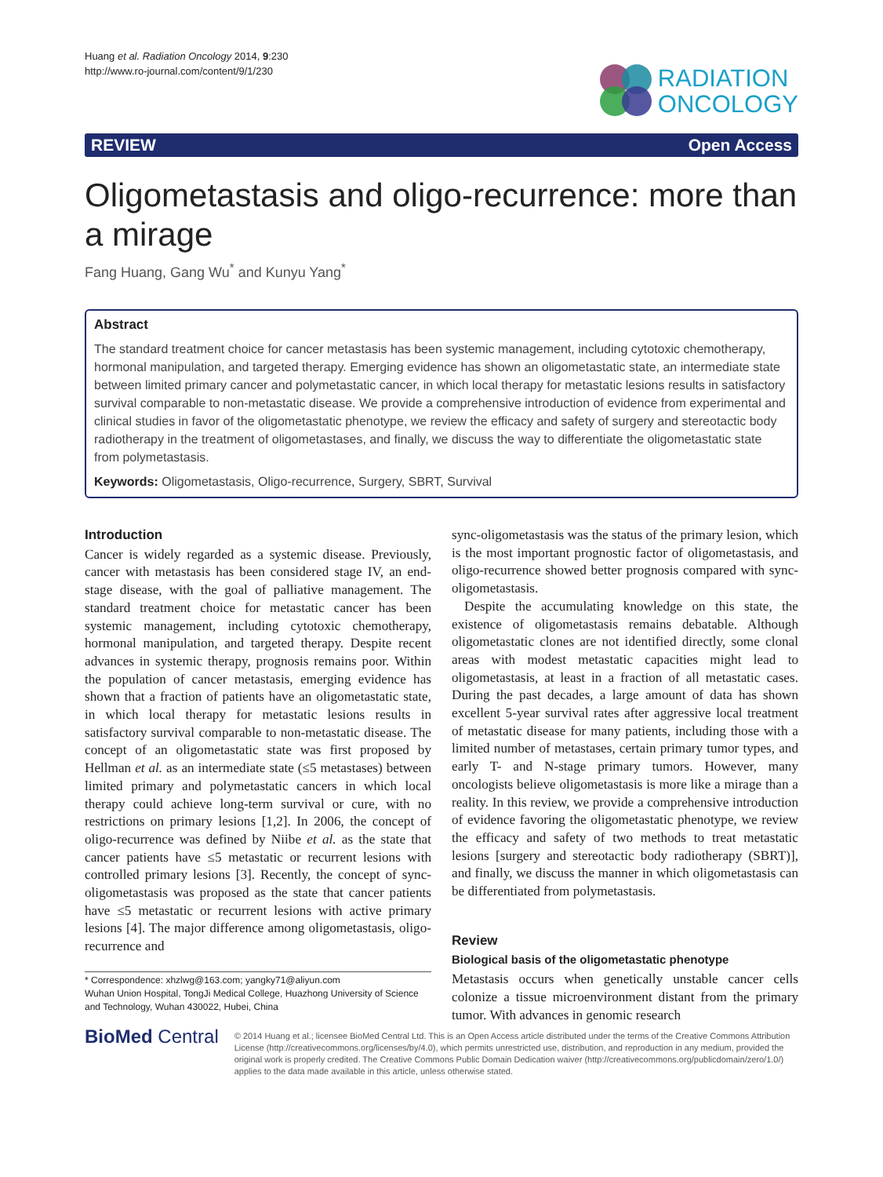Huang et al. Radiation Oncology 2014, 9:230
http://www.ro-journal.com/content/9/1/230
RADIATION
ONCOLOGY
REVIEW Open Access
Oligometastasis and oligo-recurrence: more than a mirage
Fang Huang, Gang Wu<sup>*</sup> and Kunyu Yang<sup>*</sup>
Abstract
The standard treatment choice for cancer metastasis has been systemic management, including cytotoxic chemotherapy, hormonal manipulation, and targeted therapy. Emerging evidence has shown an oligometastatic state, an intermediate state between limited primary cancer and polymetastatic cancer, in which local therapy for metastatic lesions results in satisfactory survival comparable to non-metastatic disease. We provide a comprehensive introduction of evidence from experimental and clinical studies in favor of the oligometastatic phenotype, we review the efficacy and safety of surgery and stereotactic body radiotherapy in the treatment of oligometastases, and finally, we discuss the way to differentiate the oligometastatic state from polymetastasis.
Keywords: Oligometastasis, Oligo-recurrence, Surgery, SBRT, Survival
Introduction
Cancer is widely regarded as a systemic disease. Previously, cancer with metastasis has been considered stage IV, an end-stage disease, with the goal of palliative management. The standard treatment choice for metastatic cancer has been systemic management, including cytotoxic chemotherapy, hormonal manipulation, and targeted therapy. Despite recent advances in systemic therapy, prognosis remains poor. Within the population of cancer metastasis, emerging evidence has shown that a fraction of patients have an oligometastatic state, in which local therapy for metastatic lesions results in satisfactory survival comparable to non-metastatic disease. The concept of an oligometastatic state was first proposed by Hellman et al. as an intermediate state (≤5 metastases) between limited primary and polymetastatic cancers in which local therapy could achieve long-term survival or cure, with no restrictions on primary lesions [1,2]. In 2006, the concept of oligo-recurrence was defined by Niibe et al. as the state that cancer patients have ≤5 metastatic or recurrent lesions with controlled primary lesions [3]. Recently, the concept of sync-oligometastasis was proposed as the state that cancer patients have ≤5 metastatic or recurrent lesions with active primary lesions [4]. The major difference among oligometastasis, oligo-recurrence and
* Correspondence: xhzlwg@163.com; yangky71@aliyun.com
Wuhan Union Hospital, TongJi Medical College, Huazhong University of Science and Technology, Wuhan 430022, Hubei, China
sync-oligometastasis was the status of the primary lesion, which is the most important prognostic factor of oligometastasis, and oligo-recurrence showed better prognosis compared with sync-oligometastasis.
Despite the accumulating knowledge on this state, the existence of oligometastasis remains debatable. Although oligometastatic clones are not identified directly, some clonal areas with modest metastatic capacities might lead to oligometastasis, at least in a fraction of all metastatic cases. During the past decades, a large amount of data has shown excellent 5-year survival rates after aggressive local treatment of metastatic disease for many patients, including those with a limited number of metastases, certain primary tumor types, and early T- and N-stage primary tumors. However, many oncologists believe oligometastasis is more like a mirage than a reality. In this review, we provide a comprehensive introduction of evidence favoring the oligometastatic phenotype, we review the efficacy and safety of two methods to treat metastatic lesions [surgery and stereotactic body radiotherapy (SBRT)], and finally, we discuss the manner in which oligometastasis can be differentiated from polymetastasis.
Review
Biological basis of the oligometastatic phenotype
Metastasis occurs when genetically unstable cancer cells colonize a tissue microenvironment distant from the primary tumor. With advances in genomic research
BioMed Central
© 2014 Huang et al.; licensee BioMed Central Ltd. This is an Open Access article distributed under the terms of the Creative Commons Attribution License (http://creativecommons.org/licenses/by/4.0), which permits unrestricted use, distribution, and reproduction in any medium, provided the original work is properly credited. The Creative Commons Public Domain Dedication waiver (http://creativecommons.org/publicdomain/zero/1.0/) applies to the data made available in this article, unless otherwise stated.